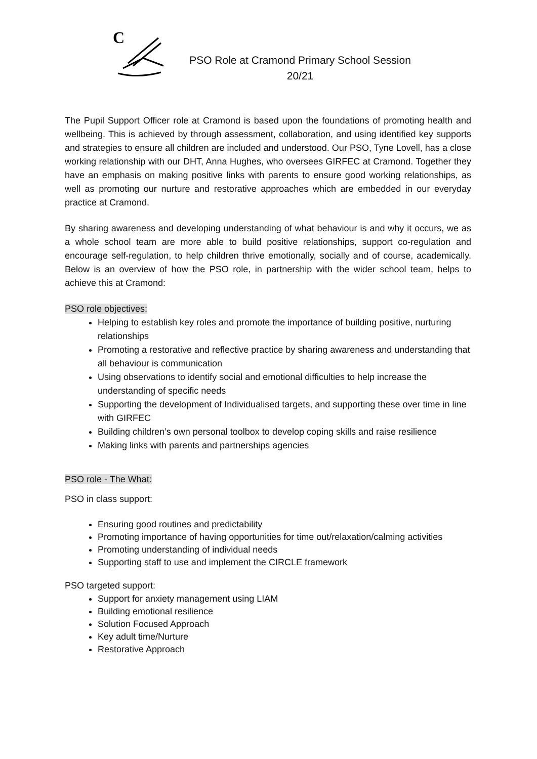C
PSO Role at Cramond Primary School Session 20/21
The Pupil Support Officer role at Cramond is based upon the foundations of promoting health and wellbeing. This is achieved by through assessment, collaboration, and using identified key supports and strategies to ensure all children are included and understood. Our PSO, Tyne Lovell, has a close working relationship with our DHT, Anna Hughes, who oversees GIRFEC at Cramond. Together they have an emphasis on making positive links with parents to ensure good working relationships, as well as promoting our nurture and restorative approaches which are embedded in our everyday practice at Cramond.
By sharing awareness and developing understanding of what behaviour is and why it occurs, we as a whole school team are more able to build positive relationships, support co-regulation and encourage self-regulation, to help children thrive emotionally, socially and of course, academically. Below is an overview of how the PSO role, in partnership with the wider school team, helps to achieve this at Cramond:
PSO role objectives:
Helping to establish key roles and promote the importance of building positive, nurturing relationships
Promoting a restorative and reflective practice by sharing awareness and understanding that all behaviour is communication
Using observations to identify social and emotional difficulties to help increase the understanding of specific needs
Supporting the development of Individualised targets, and supporting these over time in line with GIRFEC
Building children’s own personal toolbox to develop coping skills and raise resilience
Making links with parents and partnerships agencies
PSO role - The What:
PSO in class support:
Ensuring good routines and predictability
Promoting importance of having opportunities for time out/relaxation/calming activities
Promoting understanding of individual needs
Supporting staff to use and implement the CIRCLE framework
PSO targeted support:
Support for anxiety management using LIAM
Building emotional resilience
Solution Focused Approach
Key adult time/Nurture
Restorative Approach